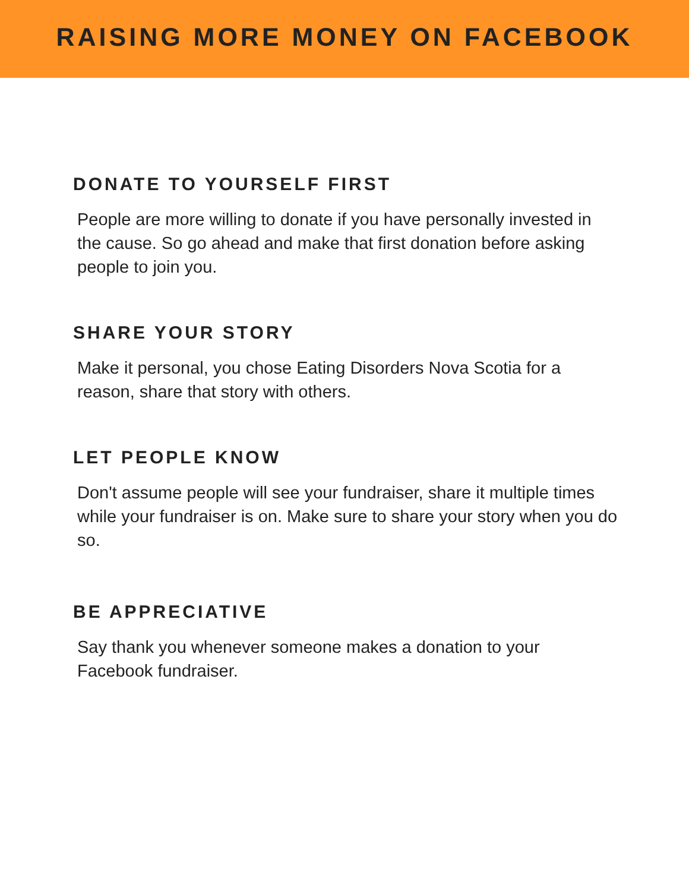RAISING MORE MONEY ON FACEBOOK
DONATE TO YOURSELF FIRST
People are more willing to donate if you have personally invested in the cause. So go ahead and make that first donation before asking people to join you.
SHARE YOUR STORY
Make it personal, you chose Eating Disorders Nova Scotia for a reason, share that story with others.
LET PEOPLE KNOW
Don't assume people will see your fundraiser, share it multiple times while your fundraiser is on. Make sure to share your story when you do so.
BE APPRECIATIVE
Say thank you whenever someone makes a donation to your Facebook fundraiser.